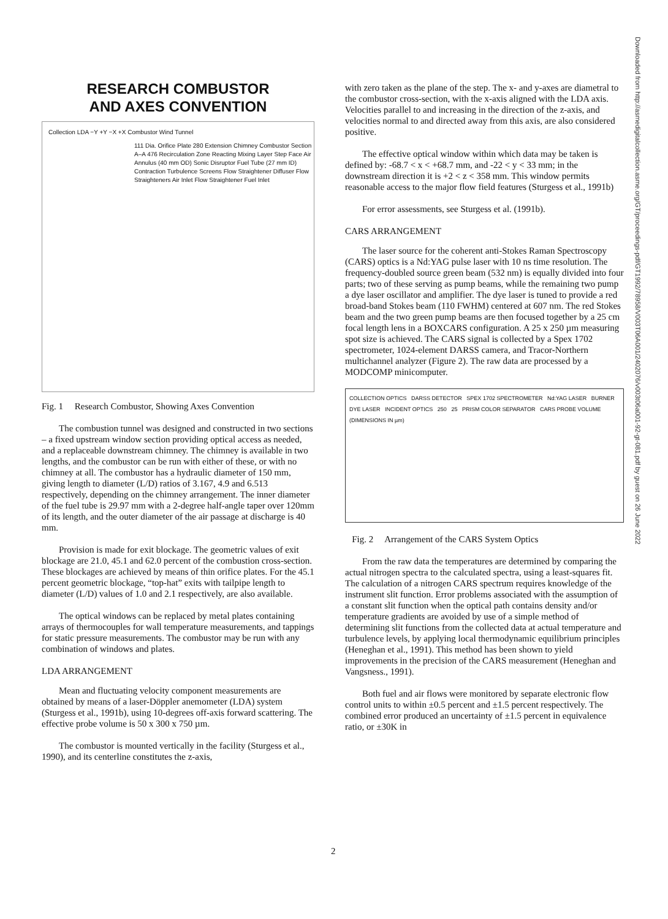RESEARCH COMBUSTOR
AND AXES CONVENTION
Collection LDA −Y +Y −X +X Combustor Wind Tunnel
111 Dia. Orifice Plate 280 Extension Chimney Combustor Section A–A 476 Recirculation Zone Reacting Mixing Layer Step Face Air Annulus (40 mm OD) Sonic Disruptor Fuel Tube (27 mm ID) Contraction Turbulence Screens Flow Straightener Diffuser Flow Straighteners Air Inlet Flow Straightener Fuel Inlet
Fig. 1 Research Combustor, Showing Axes Convention
The combustion tunnel was designed and constructed in two sections – a fixed upstream window section providing optical access as needed, and a replaceable downstream chimney. The chimney is available in two lengths, and the combustor can be run with either of these, or with no chimney at all. The combustor has a hydraulic diameter of 150 mm, giving length to diameter (L/D) ratios of 3.167, 4.9 and 6.513 respectively, depending on the chimney arrangement. The inner diameter of the fuel tube is 29.97 mm with a 2-degree half-angle taper over 120mm of its length, and the outer diameter of the air passage at discharge is 40 mm.
Provision is made for exit blockage. The geometric values of exit blockage are 21.0, 45.1 and 62.0 percent of the combustion cross-section. These blockages are achieved by means of thin orifice plates. For the 45.1 percent geometric blockage, “top-hat” exits with tailpipe length to diameter (L/D) values of 1.0 and 2.1 respectively, are also available.
The optical windows can be replaced by metal plates containing arrays of thermocouples for wall temperature measurements, and tappings for static pressure measurements. The combustor may be run with any combination of windows and plates.
LDA ARRANGEMENT
Mean and fluctuating velocity component measurements are obtained by means of a laser-Döppler anemometer (LDA) system (Sturgess et al., 1991b), using 10-degrees off-axis forward scattering. The effective probe volume is 50 x 300 x 750 µm.
The combustor is mounted vertically in the facility (Sturgess et al., 1990), and its centerline constitutes the z-axis,
with zero taken as the plane of the step. The x- and y-axes are diametral to the combustor cross-section, with the x-axis aligned with the LDA axis. Velocities parallel to and increasing in the direction of the z-axis, and velocities normal to and directed away from this axis, are also considered positive.
The effective optical window within which data may be taken is defined by: -68.7 < x < +68.7 mm, and -22 < y < 33 mm; in the downstream direction it is +2 < z < 358 mm. This window permits reasonable access to the major flow field features (Sturgess et al., 1991b)
For error assessments, see Sturgess et al. (1991b).
CARS ARRANGEMENT
The laser source for the coherent anti-Stokes Raman Spectroscopy (CARS) optics is a Nd:YAG pulse laser with 10 ns time resolution. The frequency-doubled source green beam (532 nm) is equally divided into four parts; two of these serving as pump beams, while the remaining two pump a dye laser oscillator and amplifier. The dye laser is tuned to provide a red broad-band Stokes beam (110 FWHM) centered at 607 nm. The red Stokes beam and the two green pump beams are then focused together by a 25 cm focal length lens in a BOXCARS configuration. A 25 x 250 µm measuring spot size is achieved. The CARS signal is collected by a Spex 1702 spectrometer, 1024-element DARSS camera, and Tracor-Northern multichannel analyzer (Figure 2). The raw data are processed by a MODCOMP minicomputer.
COLLECTION OPTICS DARSS DETECTOR SPEX 1702 SPECTROMETER Nd:YAG LASER BURNER DYE LASER INCIDENT OPTICS 250 25 PRISM COLOR SEPARATOR CARS PROBE VOLUME (DIMENSIONS IN µm)
Fig. 2 Arrangement of the CARS System Optics
From the raw data the temperatures are determined by comparing the actual nitrogen spectra to the calculated spectra, using a least-squares fit. The calculation of a nitrogen CARS spectrum requires knowledge of the instrument slit function. Error problems associated with the assumption of a constant slit function when the optical path contains density and/or temperature gradients are avoided by use of a simple method of determining slit functions from the collected data at actual temperature and turbulence levels, by applying local thermodynamic equilibrium principles (Heneghan et al., 1991). This method has been shown to yield improvements in the precision of the CARS measurement (Heneghan and Vangsness., 1991).
Both fuel and air flows were monitored by separate electronic flow control units to within ±0.5 percent and ±1.5 percent respectively. The combined error produced an uncertainty of ±1.5 percent in equivalence ratio, or ±30K in
Downloaded from http://asmedigitalcollection.asme.org/GT/proceedings-pdf/GT1992/78958/V003T06A001/2402076/v003t06a001-92-gt-081.pdf by guest on 26 June 2022
2